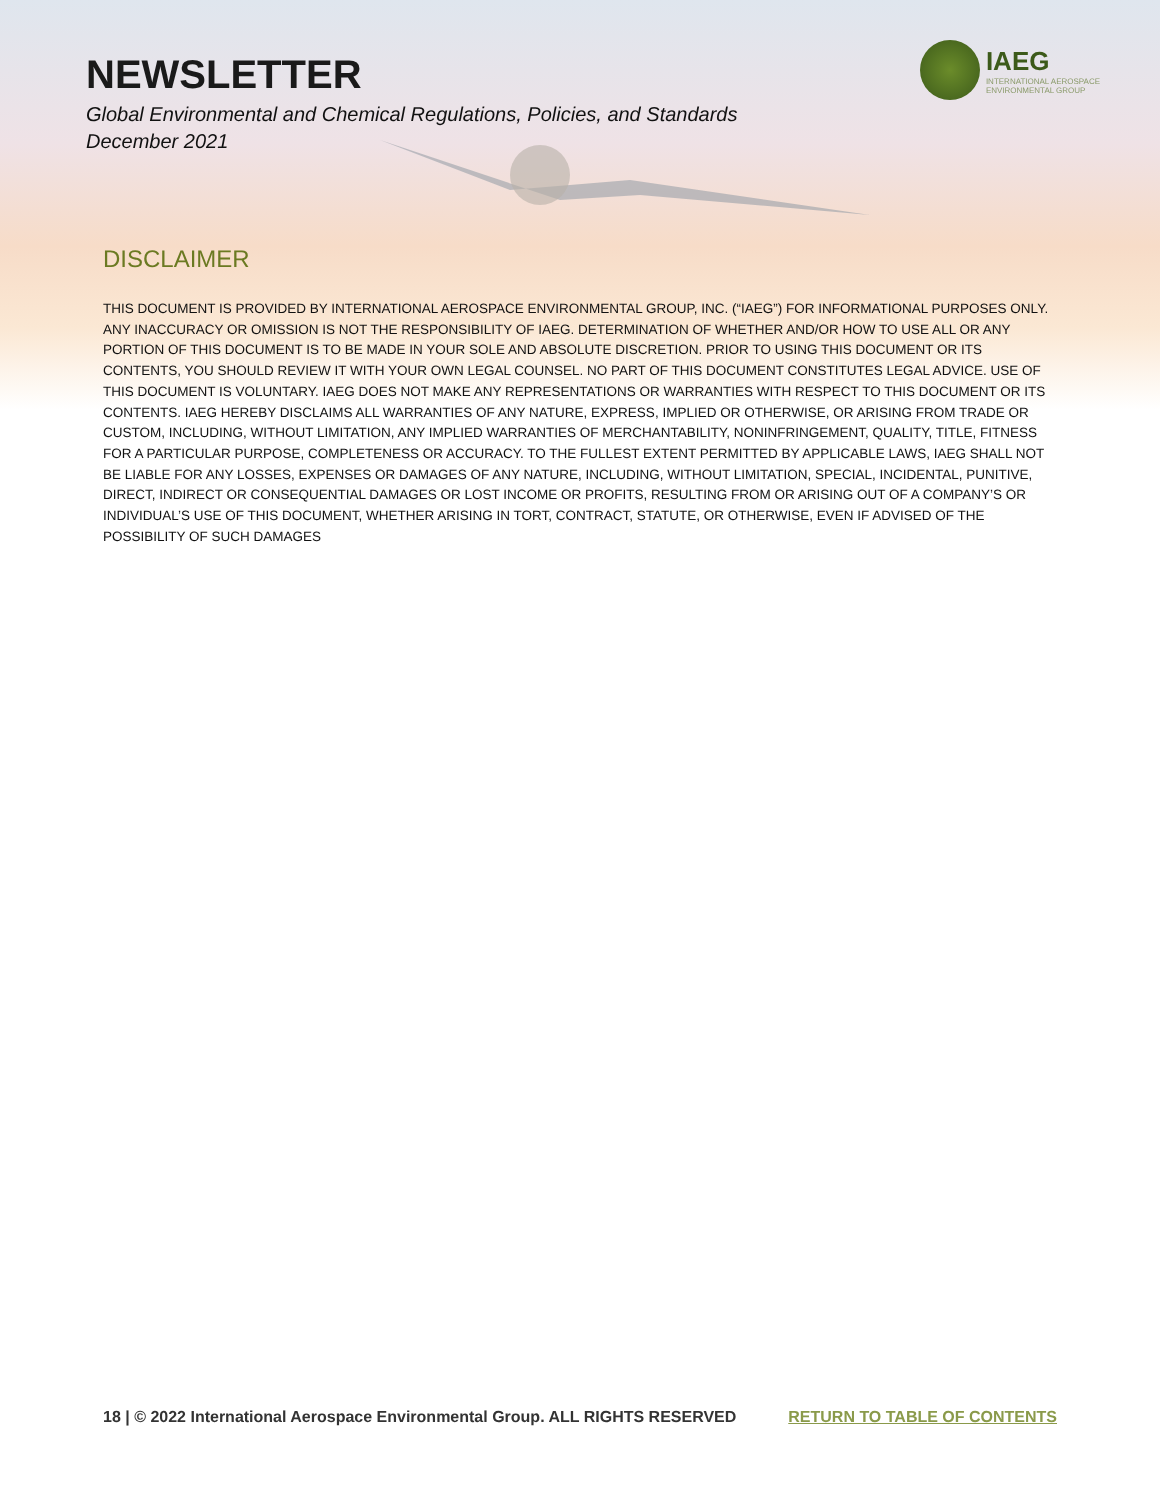NEWSLETTER
Global Environmental and Chemical Regulations, Policies, and Standards
December 2021
IAEG
INTERNATIONAL AEROSPACE
ENVIRONMENTAL GROUP
DISCLAIMER
THIS DOCUMENT IS PROVIDED BY INTERNATIONAL AEROSPACE ENVIRONMENTAL GROUP, INC. (“IAEG”) FOR INFORMATIONAL PURPOSES ONLY. ANY INACCURACY OR OMISSION IS NOT THE RESPONSIBILITY OF IAEG. DETERMINATION OF WHETHER AND/OR HOW TO USE ALL OR ANY PORTION OF THIS DOCUMENT IS TO BE MADE IN YOUR SOLE AND ABSOLUTE DISCRETION. PRIOR TO USING THIS DOCUMENT OR ITS CONTENTS, YOU SHOULD REVIEW IT WITH YOUR OWN LEGAL COUNSEL. NO PART OF THIS DOCUMENT CONSTITUTES LEGAL ADVICE. USE OF THIS DOCUMENT IS VOLUNTARY. IAEG DOES NOT MAKE ANY REPRESENTATIONS OR WARRANTIES WITH RESPECT TO THIS DOCUMENT OR ITS CONTENTS. IAEG HEREBY DISCLAIMS ALL WARRANTIES OF ANY NATURE, EXPRESS, IMPLIED OR OTHERWISE, OR ARISING FROM TRADE OR CUSTOM, INCLUDING, WITHOUT LIMITATION, ANY IMPLIED WARRANTIES OF MERCHANTABILITY, NONINFRINGEMENT, QUALITY, TITLE, FITNESS FOR A PARTICULAR PURPOSE, COMPLETENESS OR ACCURACY. TO THE FULLEST EXTENT PERMITTED BY APPLICABLE LAWS, IAEG SHALL NOT BE LIABLE FOR ANY LOSSES, EXPENSES OR DAMAGES OF ANY NATURE, INCLUDING, WITHOUT LIMITATION, SPECIAL, INCIDENTAL, PUNITIVE, DIRECT, INDIRECT OR CONSEQUENTIAL DAMAGES OR LOST INCOME OR PROFITS, RESULTING FROM OR ARISING OUT OF A COMPANY’S OR INDIVIDUAL’S USE OF THIS DOCUMENT, WHETHER ARISING IN TORT, CONTRACT, STATUTE, OR OTHERWISE, EVEN IF ADVISED OF THE POSSIBILITY OF SUCH DAMAGES
18 | © 2022 International Aerospace Environmental Group. ALL RIGHTS RESERVED RETURN TO TABLE OF CONTENTS